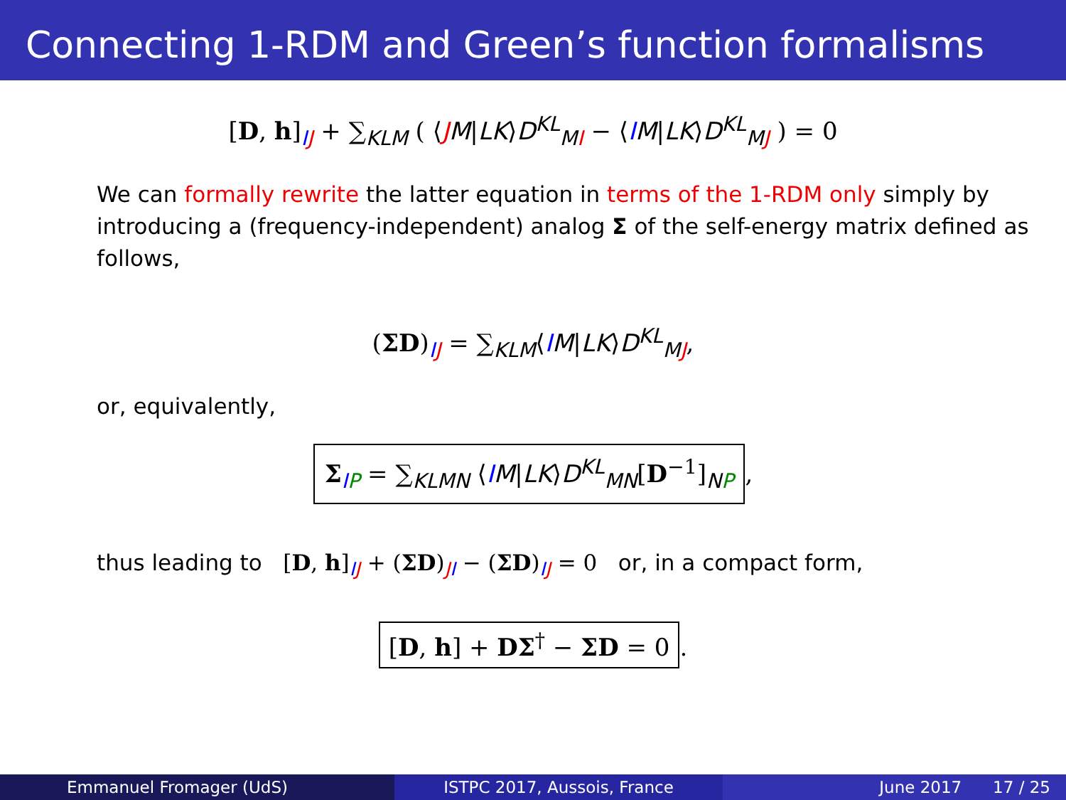Connecting 1-RDM and Green’s function formalisms
[D, h]<sub>IJ</sub> + ∑<sub>KLM</sub> ( ⟨JM|LK⟩D<sup>KL</sup><sub>MI</sub> − ⟨IM|LK⟩D<sup>KL</sup><sub>MJ</sub> ) = 0
● We can formally rewrite the latter equation in terms of the 1-RDM only simply by introducing a (frequency-independent) analog Σ of the self-energy matrix defined as follows,
(ΣD)<sub>IJ</sub> = ∑<sub>KLM</sub>⟨IM|LK⟩D<sup>KL</sup><sub>MJ</sub>,
or, equivalently,
Σ<sub>IP</sub> = ∑<sub>KLMN</sub> ⟨IM|LK⟩D<sup>KL</sup><sub>MN</sub>[D<sup>−1</sup>]<sub>NP</sub>,
thus leading to [D, h]<sub>IJ</sub> + (ΣD)<sub>JI</sub> − (ΣD)<sub>IJ</sub> = 0 or, in a compact form,
[D, h] + DΣ<sup>†</sup> − ΣD = 0.
Emmanuel Fromager (UdS) ISTPC 2017, Aussois, France June 2017 17 / 25